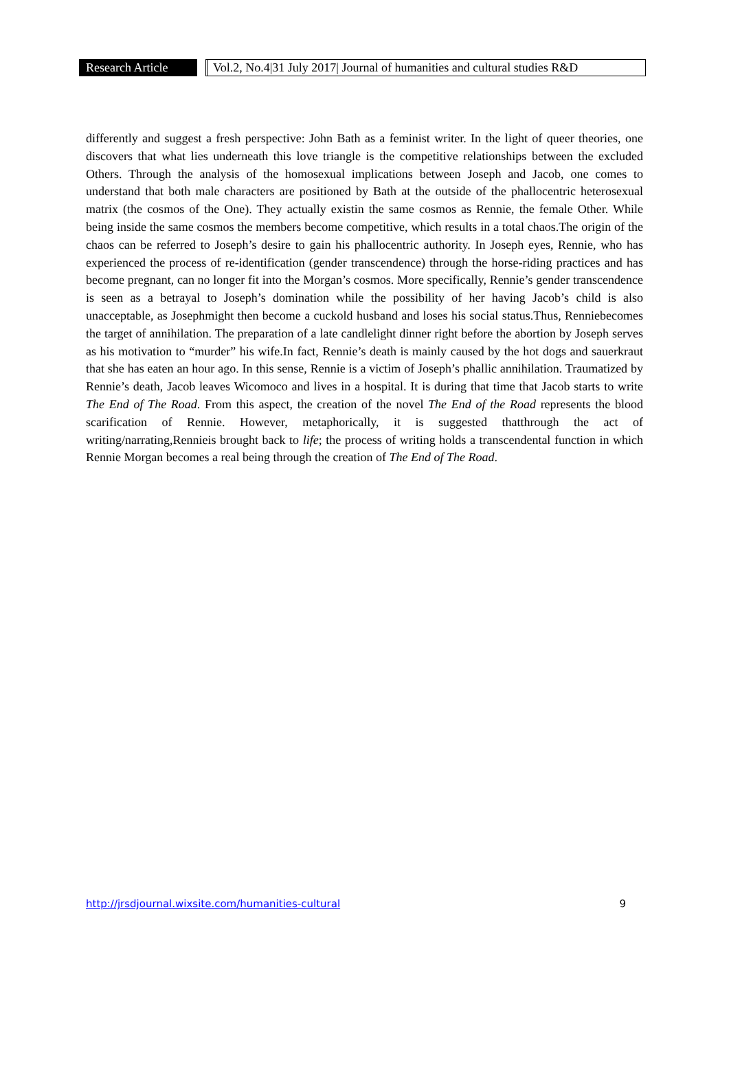Research Article
Vol.2, No.4|31 July 2017| Journal of humanities and cultural studies R&D
differently and suggest a fresh perspective: John Bath as a feminist writer. In the light of queer theories, one discovers that what lies underneath this love triangle is the competitive relationships between the excluded Others. Through the analysis of the homosexual implications between Joseph and Jacob, one comes to understand that both male characters are positioned by Bath at the outside of the phallocentric heterosexual matrix (the cosmos of the One). They actually existin the same cosmos as Rennie, the female Other. While being inside the same cosmos the members become competitive, which results in a total chaos.The origin of the chaos can be referred to Joseph’s desire to gain his phallocentric authority. In Joseph eyes, Rennie, who has experienced the process of re-identification (gender transcendence) through the horse-riding practices and has become pregnant, can no longer fit into the Morgan’s cosmos. More specifically, Rennie’s gender transcendence is seen as a betrayal to Joseph’s domination while the possibility of her having Jacob’s child is also unacceptable, as Josephmight then become a cuckold husband and loses his social status.Thus, Renniebecomes the target of annihilation. The preparation of a late candlelight dinner right before the abortion by Joseph serves as his motivation to “murder” his wife.In fact, Rennie’s death is mainly caused by the hot dogs and sauerkraut that she has eaten an hour ago. In this sense, Rennie is a victim of Joseph’s phallic annihilation. Traumatized by Rennie’s death, Jacob leaves Wicomoco and lives in a hospital. It is during that time that Jacob starts to write The End of The Road. From this aspect, the creation of the novel The End of the Road represents the blood scarification of Rennie. However, metaphorically, it is suggested thatthrough the act of writing/narrating,Rennieis brought back to life; the process of writing holds a transcendental function in which Rennie Morgan becomes a real being through the creation of The End of The Road.
http://jrsdjournal.wixsite.com/humanities-cultural 9